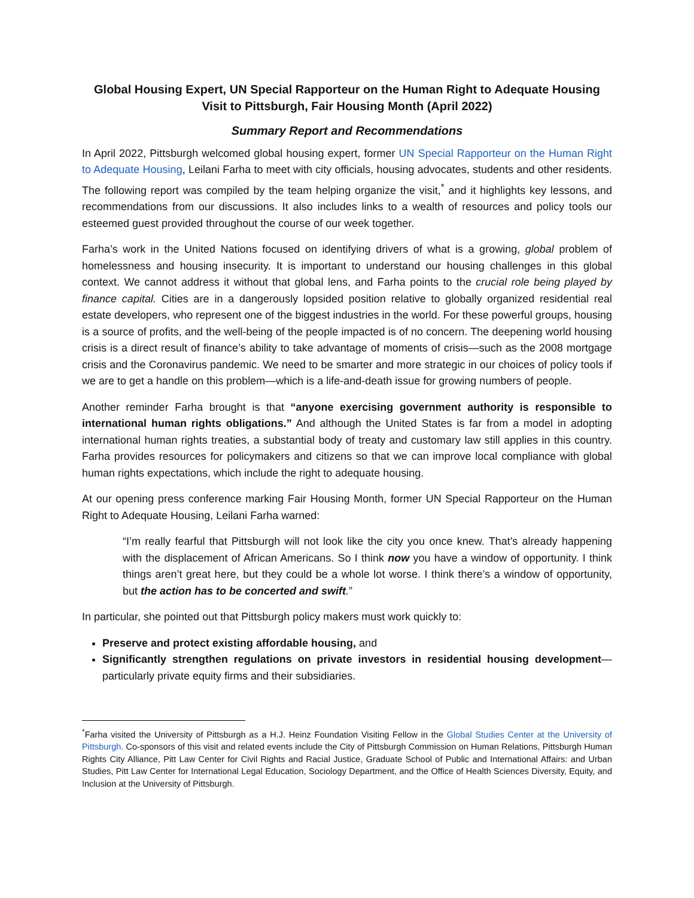Global Housing Expert, UN Special Rapporteur on the Human Right to Adequate Housing Visit to Pittsburgh, Fair Housing Month (April 2022)
Summary Report and Recommendations
In April 2022, Pittsburgh welcomed global housing expert, former UN Special Rapporteur on the Human Right to Adequate Housing, Leilani Farha to meet with city officials, housing advocates, students and other residents. The following report was compiled by the team helping organize the visit,<sup>*</sup> and it highlights key lessons, and recommendations from our discussions. It also includes links to a wealth of resources and policy tools our esteemed guest provided throughout the course of our week together.
Farha’s work in the United Nations focused on identifying drivers of what is a growing, global problem of homelessness and housing insecurity. It is important to understand our housing challenges in this global context. We cannot address it without that global lens, and Farha points to the crucial role being played by finance capital. Cities are in a dangerously lopsided position relative to globally organized residential real estate developers, who represent one of the biggest industries in the world. For these powerful groups, housing is a source of profits, and the well-being of the people impacted is of no concern. The deepening world housing crisis is a direct result of finance’s ability to take advantage of moments of crisis—such as the 2008 mortgage crisis and the Coronavirus pandemic. We need to be smarter and more strategic in our choices of policy tools if we are to get a handle on this problem—which is a life-and-death issue for growing numbers of people.
Another reminder Farha brought is that “anyone exercising government authority is responsible to international human rights obligations.” And although the United States is far from a model in adopting international human rights treaties, a substantial body of treaty and customary law still applies in this country. Farha provides resources for policymakers and citizens so that we can improve local compliance with global human rights expectations, which include the right to adequate housing.
At our opening press conference marking Fair Housing Month, former UN Special Rapporteur on the Human Right to Adequate Housing, Leilani Farha warned:
“I’m really fearful that Pittsburgh will not look like the city you once knew. That’s already happening with the displacement of African Americans. So I think now you have a window of opportunity. I think things aren’t great here, but they could be a whole lot worse. I think there’s a window of opportunity, but the action has to be concerted and swift.”
In particular, she pointed out that Pittsburgh policy makers must work quickly to:
Preserve and protect existing affordable housing, and
Significantly strengthen regulations on private investors in residential housing development—particularly private equity firms and their subsidiaries.
<sup>*</sup> Farha visited the University of Pittsburgh as a H.J. Heinz Foundation Visiting Fellow in the Global Studies Center at the University of Pittsburgh. Co-sponsors of this visit and related events include the City of Pittsburgh Commission on Human Relations, Pittsburgh Human Rights City Alliance, Pitt Law Center for Civil Rights and Racial Justice, Graduate School of Public and International Affairs: and Urban Studies, Pitt Law Center for International Legal Education, Sociology Department, and the Office of Health Sciences Diversity, Equity, and Inclusion at the University of Pittsburgh.